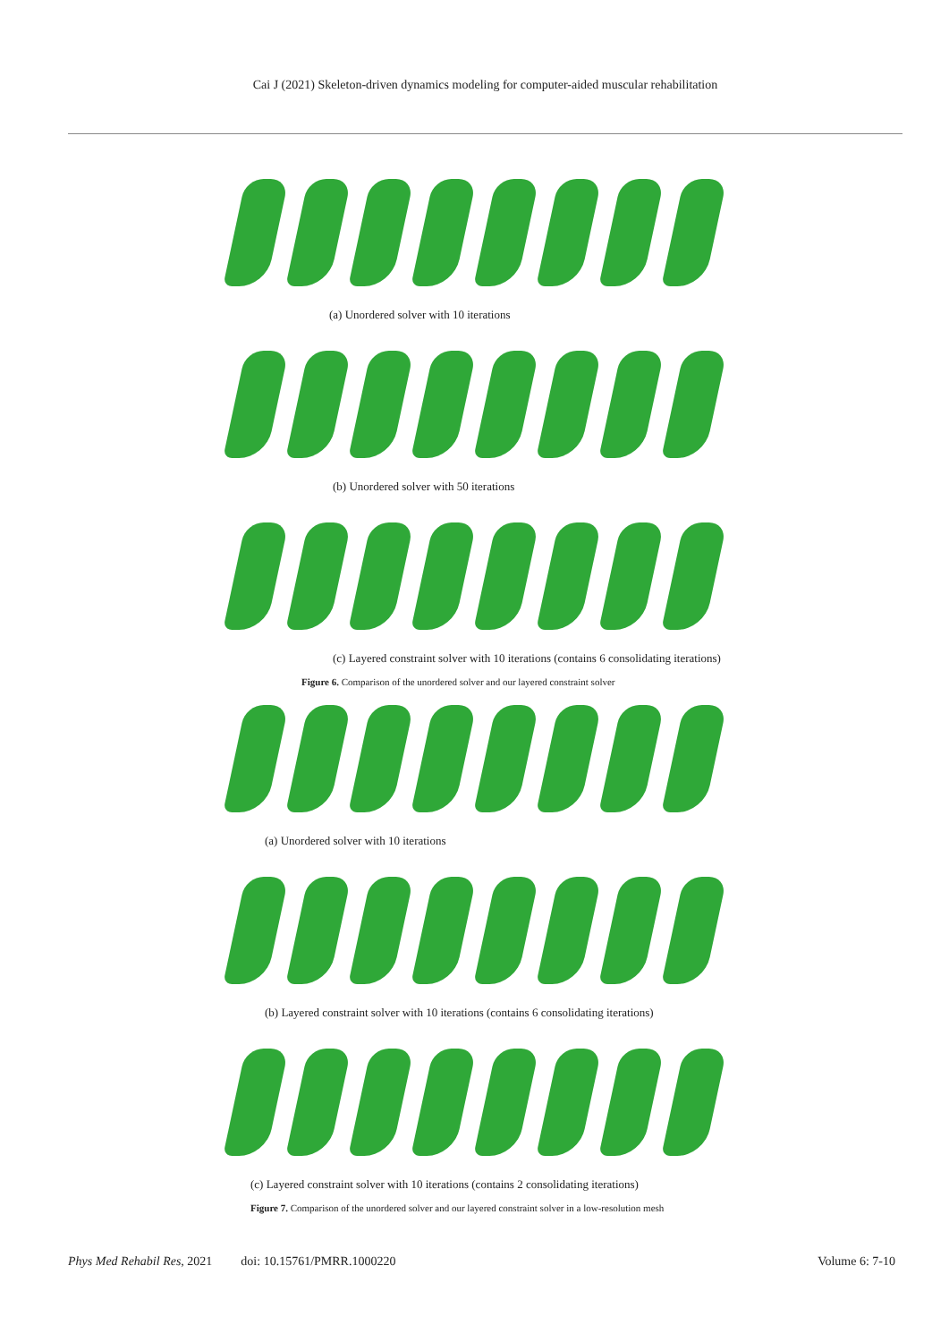Cai J (2021) Skeleton-driven dynamics modeling for computer-aided muscular rehabilitation
(a) Unordered solver with 10 iterations
(b) Unordered solver with 50 iterations
(c) Layered constraint solver with 10 iterations (contains 6 consolidating iterations)
Figure 6. Comparison of the unordered solver and our layered constraint solver
(a) Unordered solver with 10 iterations
(b) Layered constraint solver with 10 iterations (contains 6 consolidating iterations)
(c) Layered constraint solver with 10 iterations (contains 2 consolidating iterations)
Figure 7. Comparison of the unordered solver and our layered constraint solver in a low-resolution mesh
Phys Med Rehabil Res, 2021 doi: 10.15761/PMRR.1000220 Volume 6: 7-10